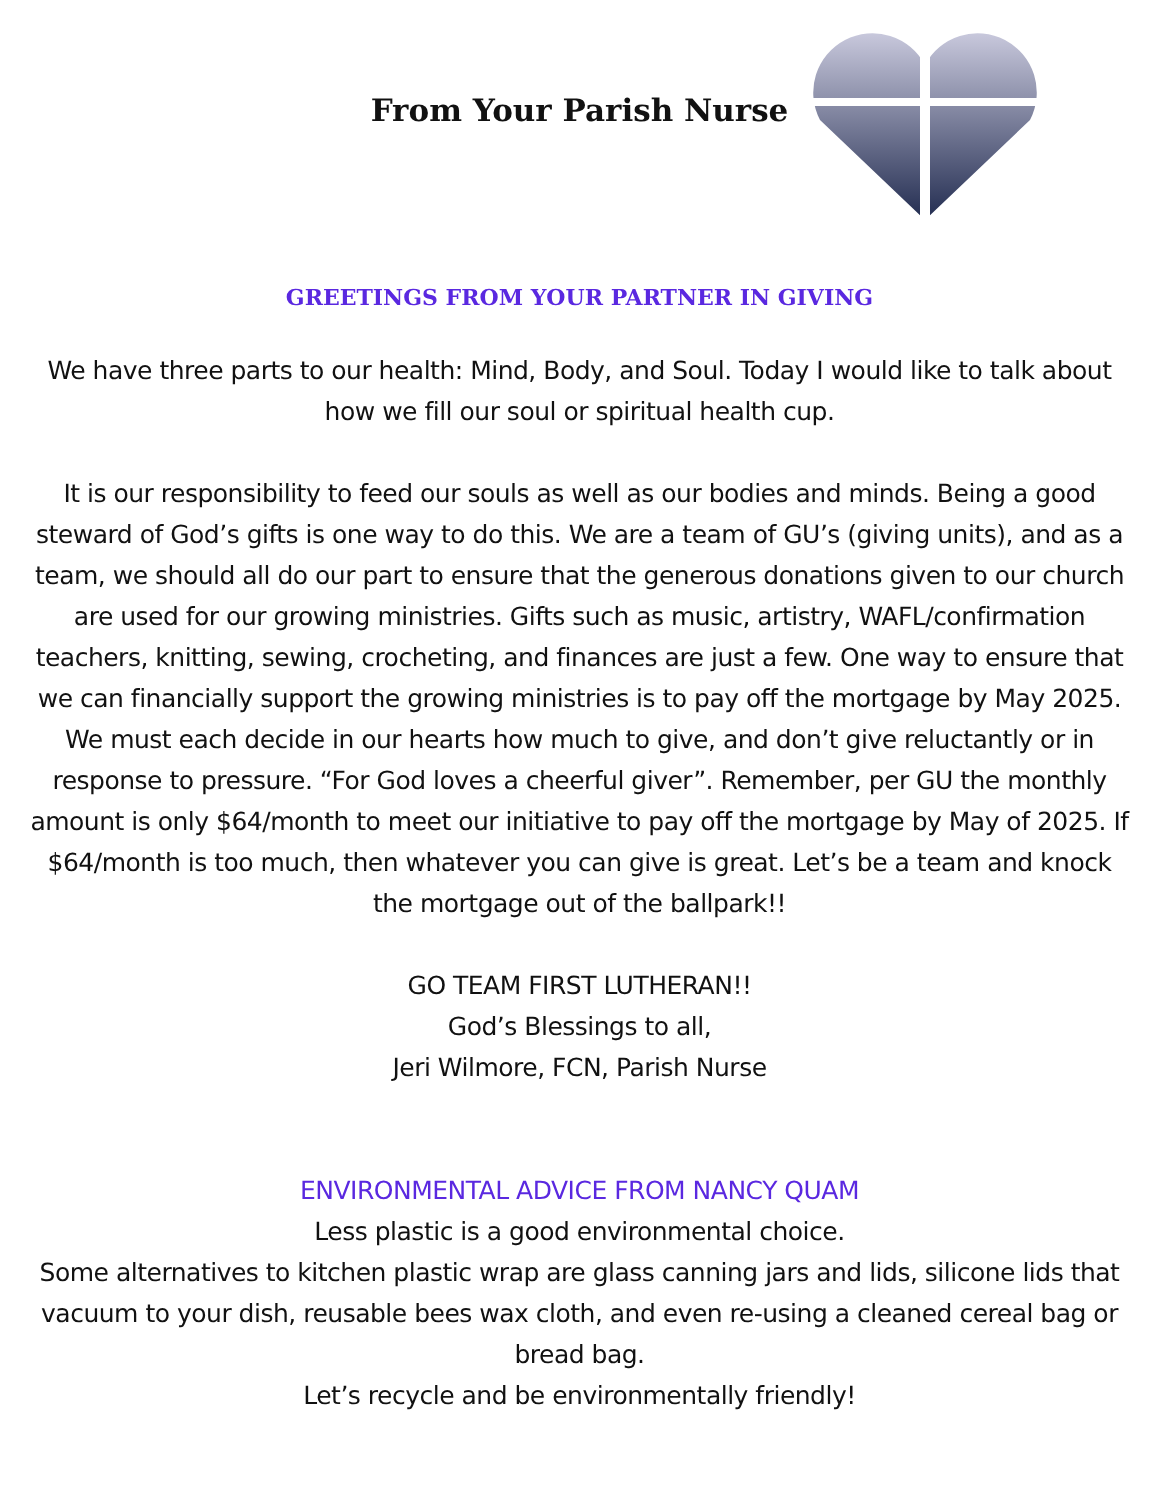From Your Parish Nurse
GREETINGS FROM YOUR PARTNER IN GIVING
We have three parts to our health: Mind, Body, and Soul. Today I would like to talk about how we fill our soul or spiritual health cup.
It is our responsibility to feed our souls as well as our bodies and minds. Being a good steward of God’s gifts is one way to do this. We are a team of GU’s (giving units), and as a team, we should all do our part to ensure that the generous donations given to our church are used for our growing ministries. Gifts such as music, artistry, WAFL/confirmation teachers, knitting, sewing, crocheting, and finances are just a few. One way to ensure that we can financially support the growing ministries is to pay off the mortgage by May 2025. We must each decide in our hearts how much to give, and don’t give reluctantly or in response to pressure. “For God loves a cheerful giver”. Remember, per GU the monthly amount is only $64/month to meet our initiative to pay off the mortgage by May of 2025. If $64/month is too much, then whatever you can give is great. Let’s be a team and knock the mortgage out of the ballpark!!
GO TEAM FIRST LUTHERAN!!
God’s Blessings to all,
Jeri Wilmore, FCN, Parish Nurse
ENVIRONMENTAL ADVICE FROM NANCY QUAM
Less plastic is a good environmental choice.
Some alternatives to kitchen plastic wrap are glass canning jars and lids, silicone lids that vacuum to your dish, reusable bees wax cloth, and even re-using a cleaned cereal bag or bread bag.
Let’s recycle and be environmentally friendly!